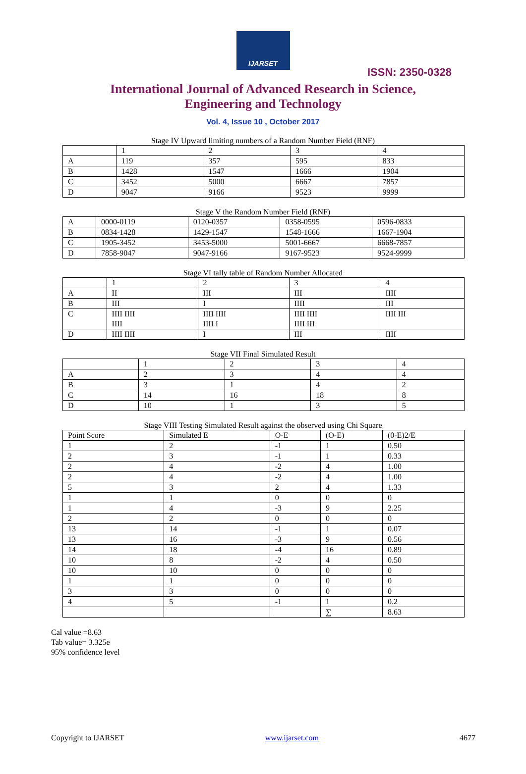IJARSET
ISSN: 2350-0328
International Journal of Advanced Research in Science,
Engineering and Technology
Vol. 4, Issue 10 , October 2017
Stage IV Upward limiting numbers of a Random Number Field (RNF)
| | 1 | 2 | 3 | 4 |
| A | 119 | 357 | 595 | 833 |
| B | 1428 | 1547 | 1666 | 1904 |
| C | 3452 | 5000 | 6667 | 7857 |
| D | 9047 | 9166 | 9523 | 9999 |
Stage V the Random Number Field (RNF)
| A | 0000-0119 | 0120-0357 | 0358-0595 | 0596-0833 |
| B | 0834-1428 | 1429-1547 | 1548-1666 | 1667-1904 |
| C | 1905-3452 | 3453-5000 | 5001-6667 | 6668-7857 |
| D | 7858-9047 | 9047-9166 | 9167-9523 | 9524-9999 |
Stage VI tally table of Random Number Allocated
| | 1 | 2 | 3 | 4 |
| A | II | III | III | IIII |
| B | III | I | IIII | III |
| C | IIII IIII IIII | IIII IIII IIII I | IIII IIII IIII III | IIII III |
| D | IIII IIII | I | III | IIII |
Stage VII Final Simulated Result
| | 1 | 2 | 3 | 4 |
| A | 2 | 3 | 4 | 4 |
| B | 3 | 1 | 4 | 2 |
| C | 14 | 16 | 18 | 8 |
| D | 10 | 1 | 3 | 5 |
Stage VIII Testing Simulated Result against the observed using Chi Square
| Point Score | Simulated E | O-E | (O-E) | (0-E)2/E |
| 1 | 2 | -1 | 1 | 0.50 |
| 2 | 3 | -1 | 1 | 0.33 |
| 2 | 4 | -2 | 4 | 1.00 |
| 2 | 4 | -2 | 4 | 1.00 |
| 5 | 3 | 2 | 4 | 1.33 |
| 1 | 1 | 0 | 0 | 0 |
| 1 | 4 | -3 | 9 | 2.25 |
| 2 | 2 | 0 | 0 | 0 |
| 13 | 14 | -1 | 1 | 0.07 |
| 13 | 16 | -3 | 9 | 0.56 |
| 14 | 18 | -4 | 16 | 0.89 |
| 10 | 8 | -2 | 4 | 0.50 |
| 10 | 10 | 0 | 0 | 0 |
| 1 | 1 | 0 | 0 | 0 |
| 3 | 3 | 0 | 0 | 0 |
| 4 | 5 | -1 | 1 | 0.2 |
| | | | ∑ | 8.63 |
Cal value =8.63
Tab value= 3.325e
95% confidence level
Copyright to IJARSET www.ijarset.com 4677